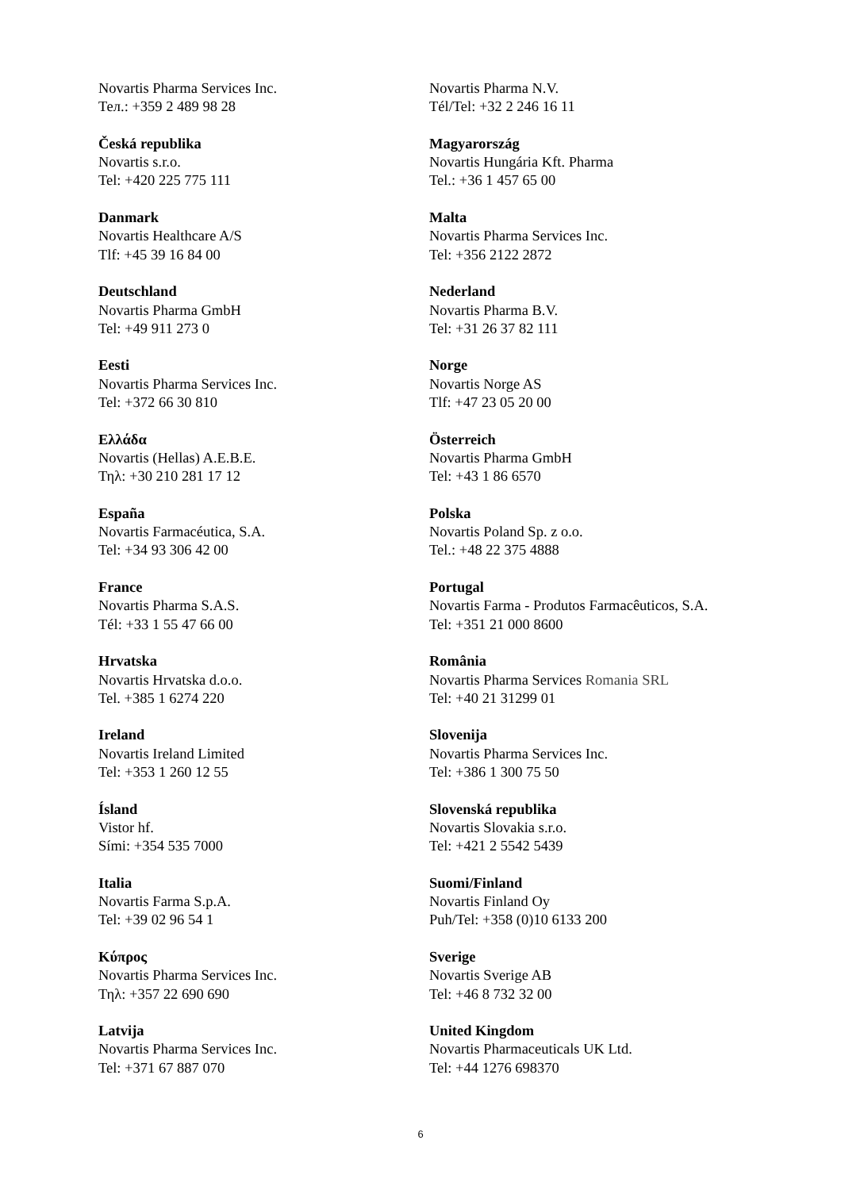Novartis Pharma Services Inc.
Тел.: +359 2 489 98 28
Česká republika
Novartis s.r.o.
Tel: +420 225 775 111
Danmark
Novartis Healthcare A/S
Tlf: +45 39 16 84 00
Deutschland
Novartis Pharma GmbH
Tel: +49 911 273 0
Eesti
Novartis Pharma Services Inc.
Tel: +372 66 30 810
Ελλάδα
Novartis (Hellas) A.E.B.E.
Τηλ: +30 210 281 17 12
España
Novartis Farmacéutica, S.A.
Tel: +34 93 306 42 00
France
Novartis Pharma S.A.S.
Tél: +33 1 55 47 66 00
Hrvatska
Novartis Hrvatska d.o.o.
Tel. +385 1 6274 220
Ireland
Novartis Ireland Limited
Tel: +353 1 260 12 55
Ísland
Vistor hf.
Sími: +354 535 7000
Italia
Novartis Farma S.p.A.
Tel: +39 02 96 54 1
Κύπρος
Novartis Pharma Services Inc.
Τηλ: +357 22 690 690
Latvija
Novartis Pharma Services Inc.
Tel: +371 67 887 070
Novartis Pharma N.V.
Tél/Tel: +32 2 246 16 11
Magyarország
Novartis Hungária Kft. Pharma
Tel.: +36 1 457 65 00
Malta
Novartis Pharma Services Inc.
Tel: +356 2122 2872
Nederland
Novartis Pharma B.V.
Tel: +31 26 37 82 111
Norge
Novartis Norge AS
Tlf: +47 23 05 20 00
Österreich
Novartis Pharma GmbH
Tel: +43 1 86 6570
Polska
Novartis Poland Sp. z o.o.
Tel.: +48 22 375 4888
Portugal
Novartis Farma - Produtos Farmacêuticos, S.A.
Tel: +351 21 000 8600
România
Novartis Pharma Services Romania SRL
Tel: +40 21 31299 01
Slovenija
Novartis Pharma Services Inc.
Tel: +386 1 300 75 50
Slovenská republika
Novartis Slovakia s.r.o.
Tel: +421 2 5542 5439
Suomi/Finland
Novartis Finland Oy
Puh/Tel: +358 (0)10 6133 200
Sverige
Novartis Sverige AB
Tel: +46 8 732 32 00
United Kingdom
Novartis Pharmaceuticals UK Ltd.
Tel: +44 1276 698370
6